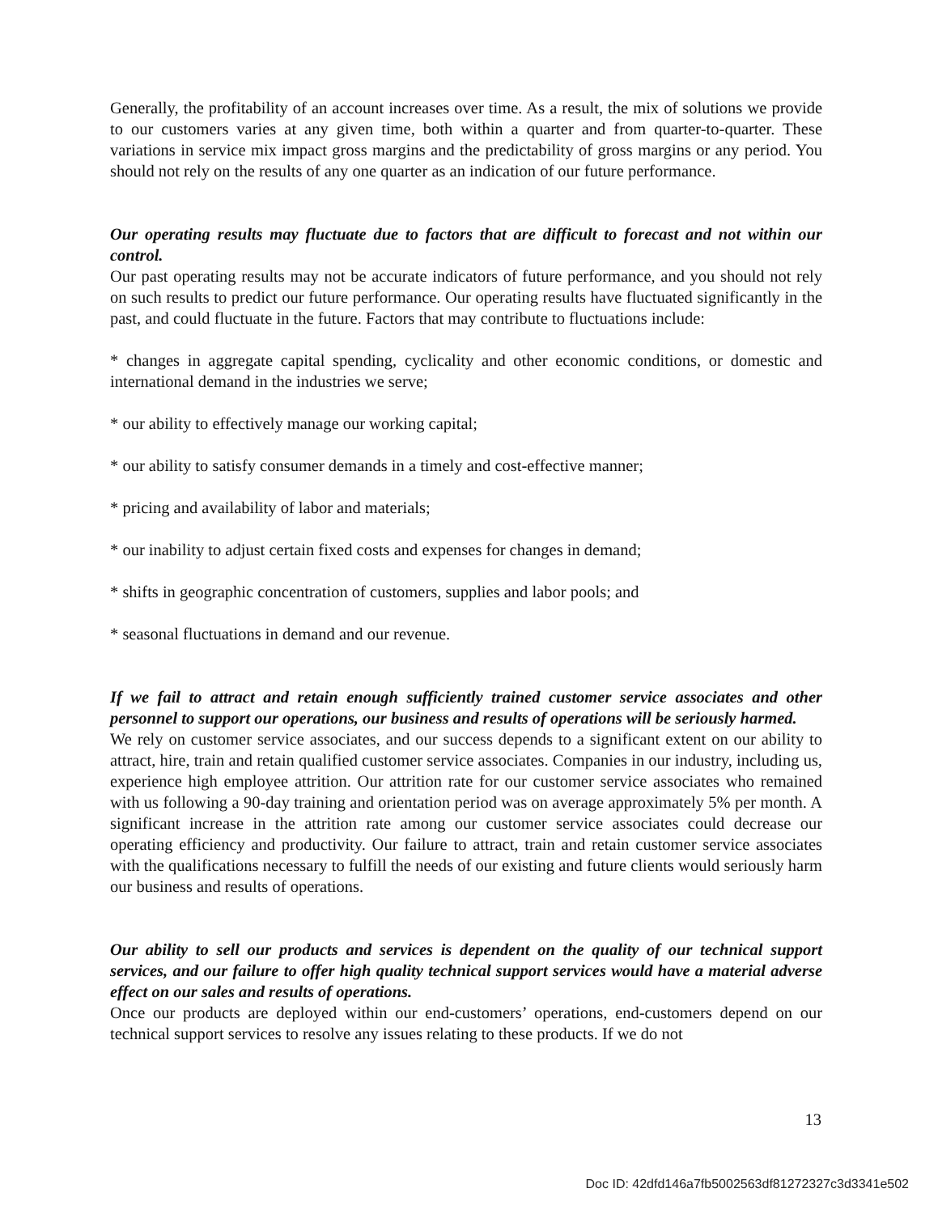Generally, the profitability of an account increases over time. As a result, the mix of solutions we provide to our customers varies at any given time, both within a quarter and from quarter-to-quarter. These variations in service mix impact gross margins and the predictability of gross margins or any period. You should not rely on the results of any one quarter as an indication of our future performance.
Our operating results may fluctuate due to factors that are difficult to forecast and not within our control.
Our past operating results may not be accurate indicators of future performance, and you should not rely on such results to predict our future performance. Our operating results have fluctuated significantly in the past, and could fluctuate in the future. Factors that may contribute to fluctuations include:
* changes in aggregate capital spending, cyclicality and other economic conditions, or domestic and international demand in the industries we serve;
* our ability to effectively manage our working capital;
* our ability to satisfy consumer demands in a timely and cost-effective manner;
* pricing and availability of labor and materials;
* our inability to adjust certain fixed costs and expenses for changes in demand;
* shifts in geographic concentration of customers, supplies and labor pools; and
* seasonal fluctuations in demand and our revenue.
If we fail to attract and retain enough sufficiently trained customer service associates and other personnel to support our operations, our business and results of operations will be seriously harmed.
We rely on customer service associates, and our success depends to a significant extent on our ability to attract, hire, train and retain qualified customer service associates. Companies in our industry, including us, experience high employee attrition. Our attrition rate for our customer service associates who remained with us following a 90-day training and orientation period was on average approximately 5% per month. A significant increase in the attrition rate among our customer service associates could decrease our operating efficiency and productivity. Our failure to attract, train and retain customer service associates with the qualifications necessary to fulfill the needs of our existing and future clients would seriously harm our business and results of operations.
Our ability to sell our products and services is dependent on the quality of our technical support services, and our failure to offer high quality technical support services would have a material adverse effect on our sales and results of operations.
Once our products are deployed within our end-customers’ operations, end-customers depend on our technical support services to resolve any issues relating to these products. If we do not
13
Doc ID: 42dfd146a7fb5002563df81272327c3d3341e502